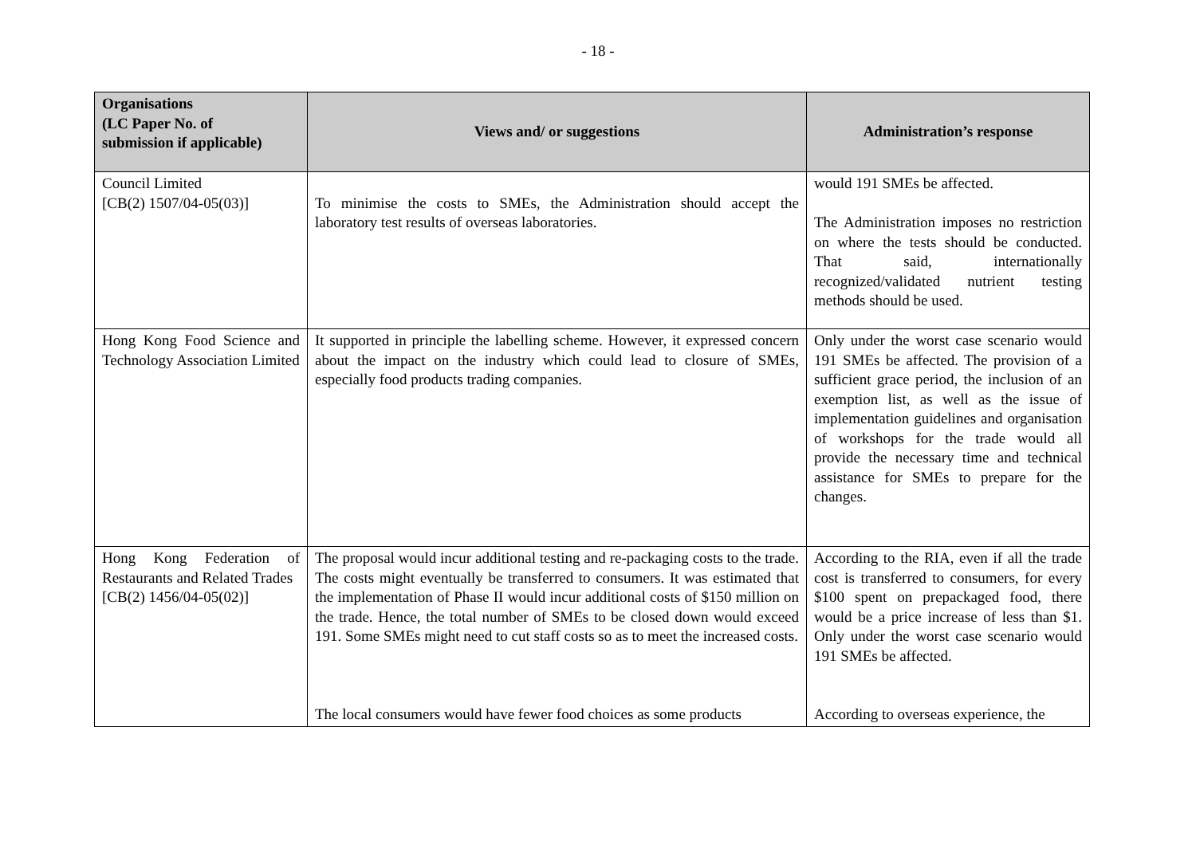- 18 -
| Organisations (LC Paper No. of submission if applicable) | Views and/ or suggestions | Administration’s response |
| --- | --- | --- |
| Council Limited [CB(2) 1507/04-05(03)] | To minimise the costs to SMEs, the Administration should accept the laboratory test results of overseas laboratories. | would 191 SMEs be affected. The Administration imposes no restriction on where the tests should be conducted. That said, internationally recognized/validated nutrient testing methods should be used. |
| Hong Kong Food Science and Technology Association Limited | It supported in principle the labelling scheme. However, it expressed concern about the impact on the industry which could lead to closure of SMEs, especially food products trading companies. | Only under the worst case scenario would 191 SMEs be affected. The provision of a sufficient grace period, the inclusion of an exemption list, as well as the issue of implementation guidelines and organisation of workshops for the trade would all provide the necessary time and technical assistance for SMEs to prepare for the changes. |
| Hong Kong Federation of Restaurants and Related Trades [CB(2) 1456/04-05(02)] | The proposal would incur additional testing and re-packaging costs to the trade. The costs might eventually be transferred to consumers. It was estimated that the implementation of Phase II would incur additional costs of $150 million on the trade. Hence, the total number of SMEs to be closed down would exceed 191. Some SMEs might need to cut staff costs so as to meet the increased costs. The local consumers would have fewer food choices as some products | According to the RIA, even if all the trade cost is transferred to consumers, for every $100 spent on prepackaged food, there would be a price increase of less than $1. Only under the worst case scenario would 191 SMEs be affected. According to overseas experience, the |